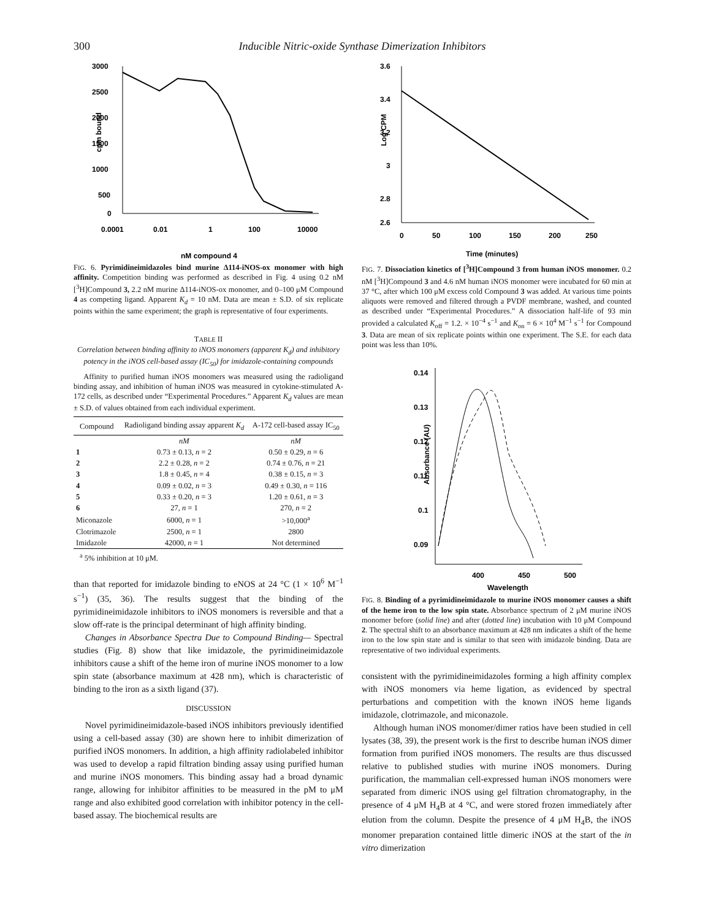300 Inducible Nitric-oxide Synthase Dimerization Inhibitors
3000
2500
2000
1500
1000
500
0
0.0001
0.01
1
100
10000
cpm bound
nM compound 4
FIG. 6. Pyrimidineimidazoles bind murine Δ114-iNOS-ox monomer with high affinity. Competition binding was performed as described in Fig. 4 using 0.2 nM [<sup>3</sup>H]Compound 3, 2.2 nM murine Δ114-iNOS-ox monomer, and 0–100 μM Compound 4 as competing ligand. Apparent K<sub>d</sub> = 10 nM. Data are mean ± S.D. of six replicate points within the same experiment; the graph is representative of four experiments.
TABLE II
Correlation between binding affinity to iNOS monomers (apparent K<sub>d</sub>) and inhibitory potency in the iNOS cell-based assay (IC<sub>50</sub>) for imidazole-containing compounds
Affinity to purified human iNOS monomers was measured using the radioligand binding assay, and inhibition of human iNOS was measured in cytokine-stimulated A-172 cells, as described under “Experimental Procedures.” Apparent K<sub>d</sub> values are mean ± S.D. of values obtained from each individual experiment.
| Compound | Radioligand binding assay apparent K<sub>d</sub> | A-172 cell-based assay IC<sub>50</sub> |
| --- | --- | --- |
| | nM | nM |
| 1 | 0.73 ± 0.13, n = 2 | 0.50 ± 0.29, n = 6 |
| 2 | 2.2 ± 0.28, n = 2 | 0.74 ± 0.76, n = 21 |
| 3 | 1.8 ± 0.45, n = 4 | 0.38 ± 0.15, n = 3 |
| 4 | 0.09 ± 0.02, n = 3 | 0.49 ± 0.30, n = 116 |
| 5 | 0.33 ± 0.20, n = 3 | 1.20 ± 0.61, n = 3 |
| 6 | 27, n = 1 | 270, n = 2 |
| Miconazole | 6000, n = 1 | >10,000<sup>a</sup> |
| Clotrimazole | 2500, n = 1 | 2800 |
| Imidazole | 42000, n = 1 | Not determined |
<sup>a</sup> 5% inhibition at 10 μM.
than that reported for imidazole binding to eNOS at 24 °C (1 × 10<sup>6</sup> M<sup>−1</sup> s<sup>−1</sup>) (35, 36). The results suggest that the binding of the pyrimidineimidazole inhibitors to iNOS monomers is reversible and that a slow off-rate is the principal determinant of high affinity binding.
Changes in Absorbance Spectra Due to Compound Binding— Spectral studies (Fig. 8) show that like imidazole, the pyrimidineimidazole inhibitors cause a shift of the heme iron of murine iNOS monomer to a low spin state (absorbance maximum at 428 nm), which is characteristic of binding to the iron as a sixth ligand (37).
DISCUSSION
Novel pyrimidineimidazole-based iNOS inhibitors previously identified using a cell-based assay (30) are shown here to inhibit dimerization of purified iNOS monomers. In addition, a high affinity radiolabeled inhibitor was used to develop a rapid filtration binding assay using purified human and murine iNOS monomers. This binding assay had a broad dynamic range, allowing for inhibitor affinities to be measured in the pM to μM range and also exhibited good correlation with inhibitor potency in the cell-based assay. The biochemical results are
3.6
3.4
3.2
3
2.8
2.6
0
50
100
150
200
250
Log CPM
Time (minutes)
FIG. 7. Dissociation kinetics of [<sup>3</sup>H]Compound 3 from human iNOS monomer. 0.2 nM [<sup>3</sup>H]Compound 3 and 4.6 nM human iNOS monomer were incubated for 60 min at 37 °C, after which 100 μM excess cold Compound 3 was added. At various time points aliquots were removed and filtered through a PVDF membrane, washed, and counted as described under “Experimental Procedures.” A dissociation half-life of 93 min provided a calculated K<sub>off</sub> = 1.2. × 10<sup>−4</sup> s<sup>−1</sup> and K<sub>on</sub> = 6 × 10<sup>4</sup> M<sup>−1</sup> s<sup>−1</sup> for Compound 3. Data are mean of six replicate points within one experiment. The S.E. for each data point was less than 10%.
0.14
0.13
0.12
0.11
0.1
0.09
400
450
500
Absorbance (AU)
Wavelength
FIG. 8. Binding of a pyrimidineimidazole to murine iNOS monomer causes a shift of the heme iron to the low spin state. Absorbance spectrum of 2 μM murine iNOS monomer before (solid line) and after (dotted line) incubation with 10 μM Compound 2. The spectral shift to an absorbance maximum at 428 nm indicates a shift of the heme iron to the low spin state and is similar to that seen with imidazole binding. Data are representative of two individual experiments.
consistent with the pyrimidineimidazoles forming a high affinity complex with iNOS monomers via heme ligation, as evidenced by spectral perturbations and competition with the known iNOS heme ligands imidazole, clotrimazole, and miconazole.
Although human iNOS monomer/dimer ratios have been studied in cell lysates (38, 39), the present work is the first to describe human iNOS dimer formation from purified iNOS monomers. The results are thus discussed relative to published studies with murine iNOS monomers. During purification, the mammalian cell-expressed human iNOS monomers were separated from dimeric iNOS using gel filtration chromatography, in the presence of 4 μM H<sub>4</sub>B at 4 °C, and were stored frozen immediately after elution from the column. Despite the presence of 4 μM H<sub>4</sub>B, the iNOS monomer preparation contained little dimeric iNOS at the start of the in vitro dimerization